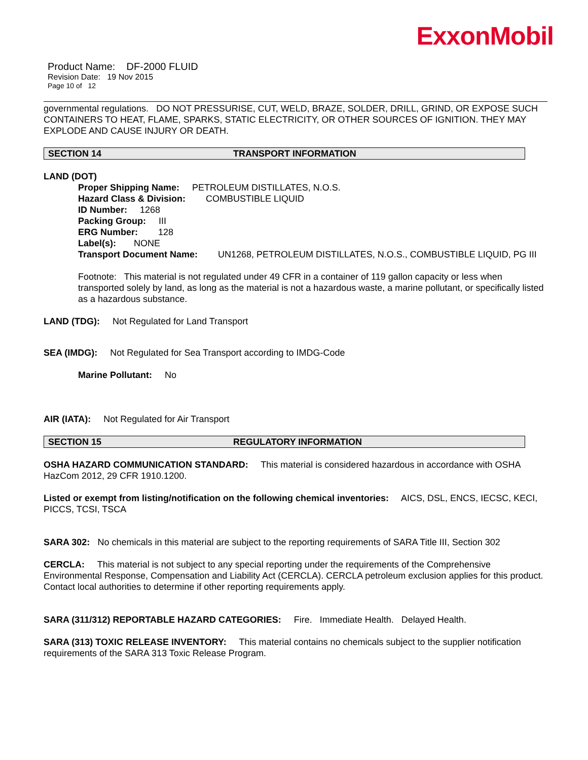ExxonMobil
Product Name: DF-2000 FLUID
Revision Date: 19 Nov 2015
Page 10 of 12
governmental regulations. DO NOT PRESSURISE, CUT, WELD, BRAZE, SOLDER, DRILL, GRIND, OR EXPOSE SUCH CONTAINERS TO HEAT, FLAME, SPARKS, STATIC ELECTRICITY, OR OTHER SOURCES OF IGNITION. THEY MAY EXPLODE AND CAUSE INJURY OR DEATH.
SECTION 14 TRANSPORT INFORMATION
LAND (DOT)
Proper Shipping Name: PETROLEUM DISTILLATES, N.O.S.
Hazard Class & Division: COMBUSTIBLE LIQUID
ID Number: 1268
Packing Group: III
ERG Number: 128
Label(s): NONE
Transport Document Name: UN1268, PETROLEUM DISTILLATES, N.O.S., COMBUSTIBLE LIQUID, PG III
Footnote: This material is not regulated under 49 CFR in a container of 119 gallon capacity or less when transported solely by land, as long as the material is not a hazardous waste, a marine pollutant, or specifically listed as a hazardous substance.
LAND (TDG): Not Regulated for Land Transport
SEA (IMDG): Not Regulated for Sea Transport according to IMDG-Code
Marine Pollutant: No
AIR (IATA): Not Regulated for Air Transport
SECTION 15 REGULATORY INFORMATION
OSHA HAZARD COMMUNICATION STANDARD: This material is considered hazardous in accordance with OSHA HazCom 2012, 29 CFR 1910.1200.
Listed or exempt from listing/notification on the following chemical inventories: AICS, DSL, ENCS, IECSC, KECI, PICCS, TCSI, TSCA
SARA 302: No chemicals in this material are subject to the reporting requirements of SARA Title III, Section 302
CERCLA: This material is not subject to any special reporting under the requirements of the Comprehensive Environmental Response, Compensation and Liability Act (CERCLA). CERCLA petroleum exclusion applies for this product. Contact local authorities to determine if other reporting requirements apply.
SARA (311/312) REPORTABLE HAZARD CATEGORIES: Fire. Immediate Health. Delayed Health.
SARA (313) TOXIC RELEASE INVENTORY: This material contains no chemicals subject to the supplier notification requirements of the SARA 313 Toxic Release Program.